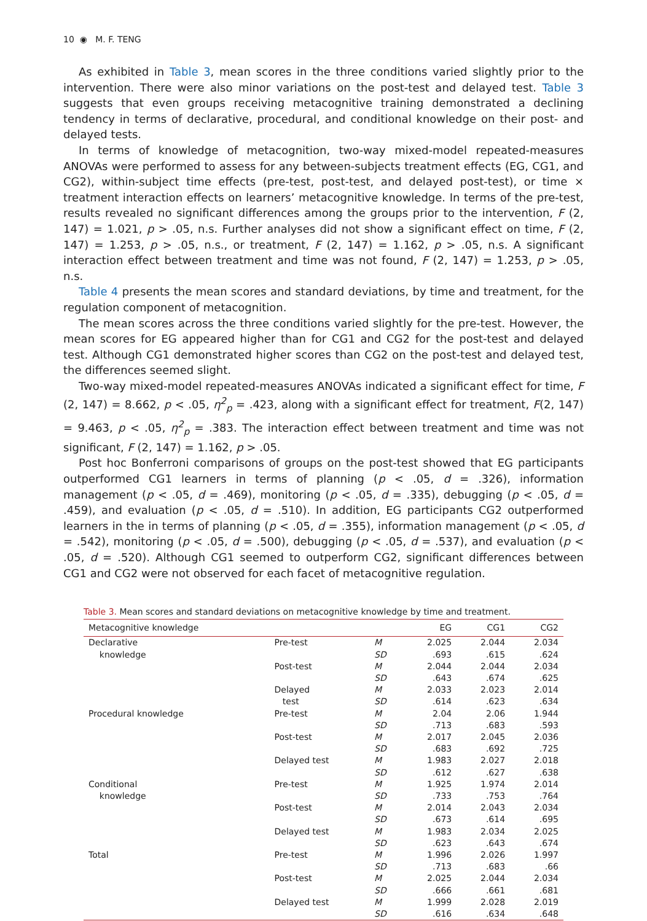10 ◉ M. F. TENG
As exhibited in Table 3, mean scores in the three conditions varied slightly prior to the intervention. There were also minor variations on the post-test and delayed test. Table 3 suggests that even groups receiving metacognitive training demonstrated a declining tendency in terms of declarative, procedural, and conditional knowledge on their post- and delayed tests.
In terms of knowledge of metacognition, two-way mixed-model repeated-measures ANOVAs were performed to assess for any between-subjects treatment effects (EG, CG1, and CG2), within-subject time effects (pre-test, post-test, and delayed post-test), or time × treatment interaction effects on learners’ metacognitive knowledge. In terms of the pre-test, results revealed no significant differences among the groups prior to the intervention, F (2, 147) = 1.021, p > .05, n.s. Further analyses did not show a significant effect on time, F (2, 147) = 1.253, p > .05, n.s., or treatment, F (2, 147) = 1.162, p > .05, n.s. A significant interaction effect between treatment and time was not found, F (2, 147) = 1.253, p > .05, n.s.
Table 4 presents the mean scores and standard deviations, by time and treatment, for the regulation component of metacognition.
The mean scores across the three conditions varied slightly for the pre-test. However, the mean scores for EG appeared higher than for CG1 and CG2 for the post-test and delayed test. Although CG1 demonstrated higher scores than CG2 on the post-test and delayed test, the differences seemed slight.
Two-way mixed-model repeated-measures ANOVAs indicated a significant effect for time, F (2, 147) = 8.662, p < .05, η<sup>2</sup><sub>p</sub> = .423, along with a significant effect for treatment, F(2, 147) = 9.463, p < .05, η<sup>2</sup><sub>p</sub> = .383. The interaction effect between treatment and time was not significant, F (2, 147) = 1.162, p > .05.
Post hoc Bonferroni comparisons of groups on the post-test showed that EG participants outperformed CG1 learners in terms of planning (p < .05, d = .326), information management (p < .05, d = .469), monitoring (p < .05, d = .335), debugging (p < .05, d = .459), and evaluation (p < .05, d = .510). In addition, EG participants CG2 outperformed learners in the in terms of planning (p < .05, d = .355), information management (p < .05, d = .542), monitoring (p < .05, d = .500), debugging (p < .05, d = .537), and evaluation (p < .05, d = .520). Although CG1 seemed to outperform CG2, significant differences between CG1 and CG2 were not observed for each facet of metacognitive regulation.
Table 3. Mean scores and standard deviations on metacognitive knowledge by time and treatment.
| Metacognitive knowledge | | | EG | CG1 | CG2 |
| --- | --- | --- | --- | --- | --- |
| Declarative knowledge | Pre-test | M | 2.025 | 2.044 | 2.034 |
| | | SD | .693 | .615 | .624 |
| | Post-test | M | 2.044 | 2.044 | 2.034 |
| | | SD | .643 | .674 | .625 |
| | Delayed | M | 2.033 | 2.023 | 2.014 |
| | test | SD | .614 | .623 | .634 |
| Procedural knowledge | Pre-test | M | 2.04 | 2.06 | 1.944 |
| | | SD | .713 | .683 | .593 |
| | Post-test | M | 2.017 | 2.045 | 2.036 |
| | | SD | .683 | .692 | .725 |
| | Delayed test | M | 1.983 | 2.027 | 2.018 |
| | | SD | .612 | .627 | .638 |
| Conditional knowledge | Pre-test | M | 1.925 | 1.974 | 2.014 |
| | | SD | .733 | .753 | .764 |
| | Post-test | M | 2.014 | 2.043 | 2.034 |
| | | SD | .673 | .614 | .695 |
| | Delayed test | M | 1.983 | 2.034 | 2.025 |
| | | SD | .623 | .643 | .674 |
| Total | Pre-test | M | 1.996 | 2.026 | 1.997 |
| | | SD | .713 | .683 | .66 |
| | Post-test | M | 2.025 | 2.044 | 2.034 |
| | | SD | .666 | .661 | .681 |
| | Delayed test | M | 1.999 | 2.028 | 2.019 |
| | | SD | .616 | .634 | .648 |